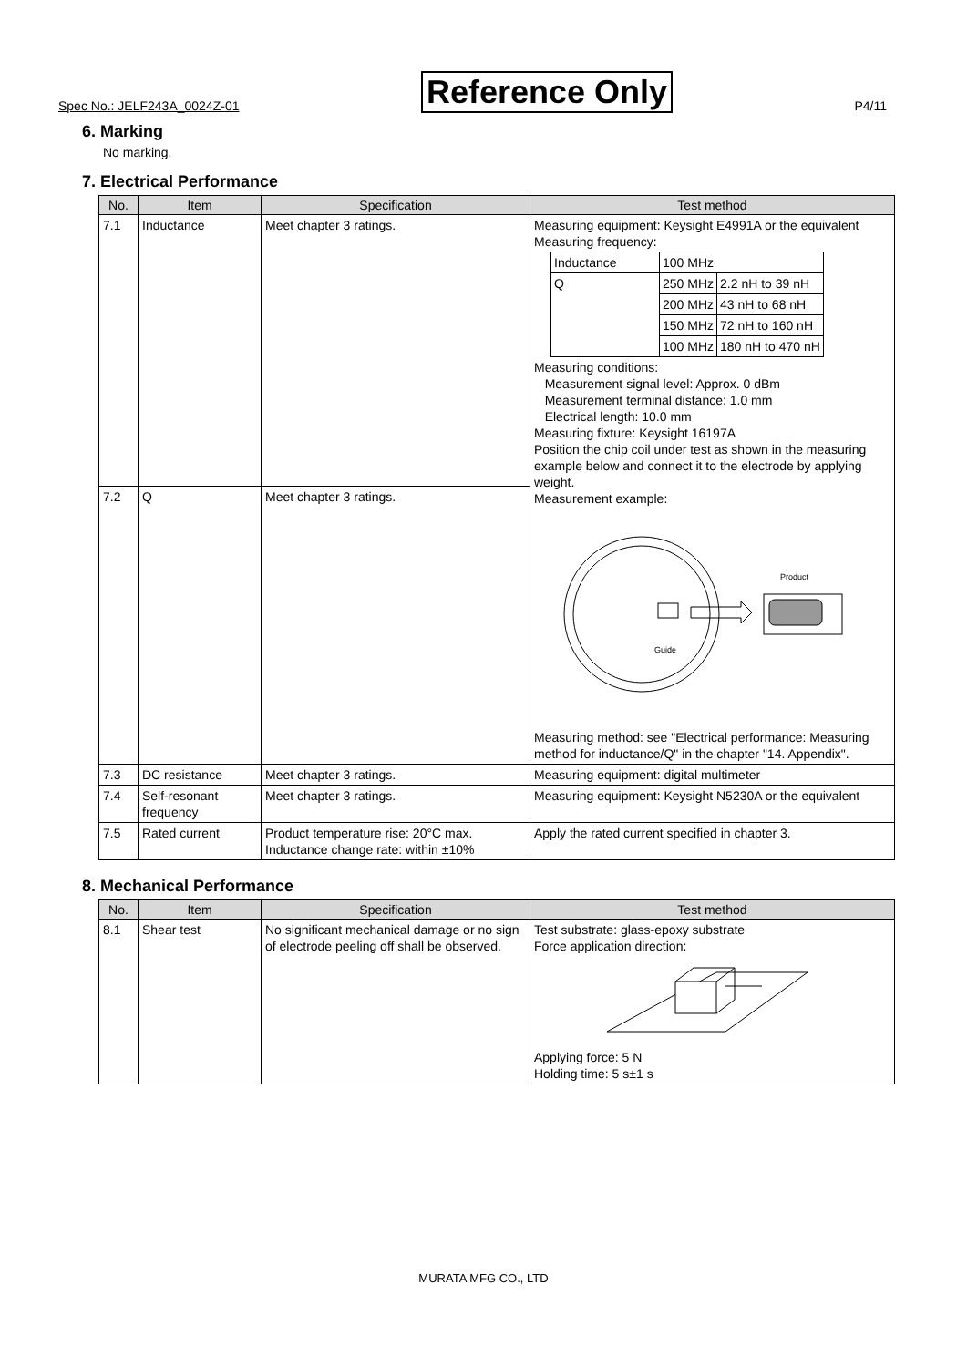Spec No.: JELF243A_0024Z-01 Reference Only P4/11
6. Marking
No marking.
7. Electrical Performance
| No. | Item | Specification | Test method |
| --- | --- | --- | --- |
| 7.1 | Inductance | Meet chapter 3 ratings. | Measuring equipment: Keysight E4991A or the equivalent Measuring frequency: / Inductance / 100 MHz / / / Q / 250 MHz / 2.2 nH to 39 nH / / / 200 MHz / 43 nH to 68 nH / / / 150 MHz / 72 nH to 160 nH / / / 100 MHz / 180 nH to 470 nH / Measuring conditions: Measurement signal level: Approx. 0 dBm Measurement terminal distance: 1.0 mm Electrical length: 10.0 mm Measuring fixture: Keysight 16197A Position the chip coil under test as shown in the measuring example below and connect it to the electrode by applying weight. Measurement example: Guide Product Measuring method: see "Electrical performance: Measuring method for inductance/Q" in the chapter "14. Appendix". |
| 7.2 | Q | Meet chapter 3 ratings. | |
| 7.3 | DC resistance | Meet chapter 3 ratings. | Measuring equipment: digital multimeter |
| 7.4 | Self-resonant frequency | Meet chapter 3 ratings. | Measuring equipment: Keysight N5230A or the equivalent |
| 7.5 | Rated current | Product temperature rise: 20°C max. Inductance change rate: within ±10% | Apply the rated current specified in chapter 3. |
8. Mechanical Performance
| No. | Item | Specification | Test method |
| --- | --- | --- | --- |
| 8.1 | Shear test | No significant mechanical damage or no sign of electrode peeling off shall be observed. | Test substrate: glass-epoxy substrate Force application direction: Applying force: 5 N Holding time: 5 s±1 s |
MURATA MFG CO., LTD